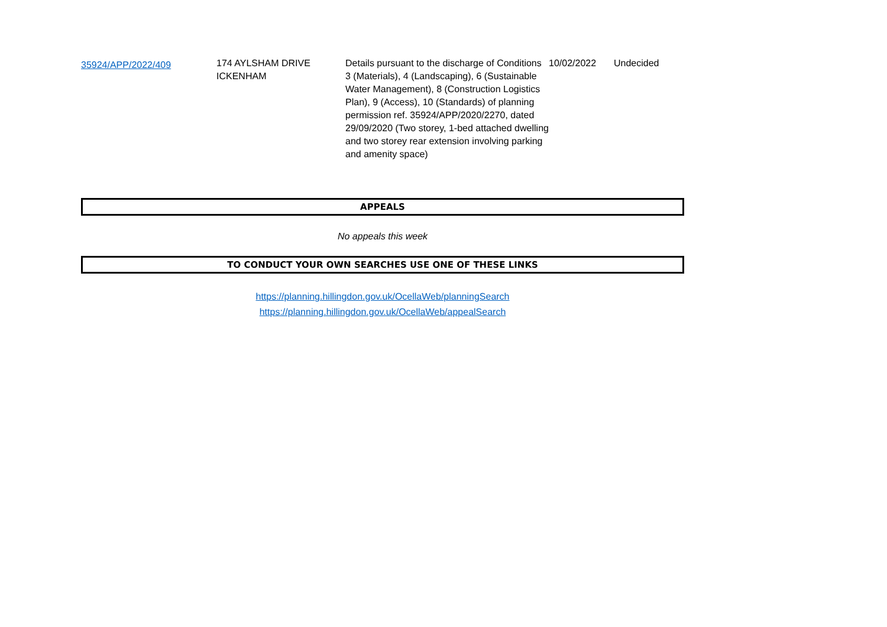| 35924/APP/2022/409 | 174 AYLSHAM DRIVE ICKENHAM | Details pursuant to the discharge of Conditions 3 (Materials), 4 (Landscaping), 6 (Sustainable Water Management), 8 (Construction Logistics Plan), 9 (Access), 10 (Standards) of planning permission ref. 35924/APP/2020/2270, dated 29/09/2020 (Two storey, 1-bed attached dwelling and two storey rear extension involving parking and amenity space) | 10/02/2022 | Undecided |
APPEALS
No appeals this week
TO CONDUCT YOUR OWN SEARCHES USE ONE OF THESE LINKS
https://planning.hillingdon.gov.uk/OcellaWeb/planningSearch
https://planning.hillingdon.gov.uk/OcellaWeb/appealSearch